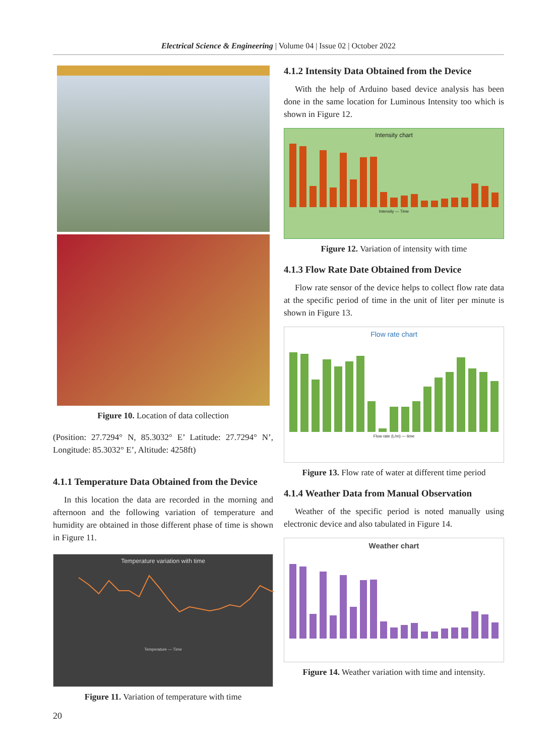Electrical Science & Engineering | Volume 04 | Issue 02 | October 2022
Figure 10. Location of data collection
(Position: 27.7294° N, 85.3032° E’ Latitude: 27.7294° N’, Longitude: 85.3032° E’, Altitude: 4258ft)
4.1.1 Temperature Data Obtained from the Device
In this location the data are recorded in the morning and afternoon and the following variation of temperature and humidity are obtained in those different phase of time is shown in Figure 11.
Temperature variation with time
Temperature — Time
Figure 11. Variation of temperature with time
4.1.2 Intensity Data Obtained from the Device
With the help of Arduino based device analysis has been done in the same location for Luminous Intensity too which is shown in Figure 12.
Intensity chart
Intensity — Time
Figure 12. Variation of intensity with time
4.1.3 Flow Rate Date Obtained from Device
Flow rate sensor of the device helps to collect flow rate data at the specific period of time in the unit of liter per minute is shown in Figure 13.
Flow rate chart
Flow rate (L/m) — time
Figure 13. Flow rate of water at different time period
4.1.4 Weather Data from Manual Observation
Weather of the specific period is noted manually using electronic device and also tabulated in Figure 14.
Weather chart
Figure 14. Weather variation with time and intensity.
20